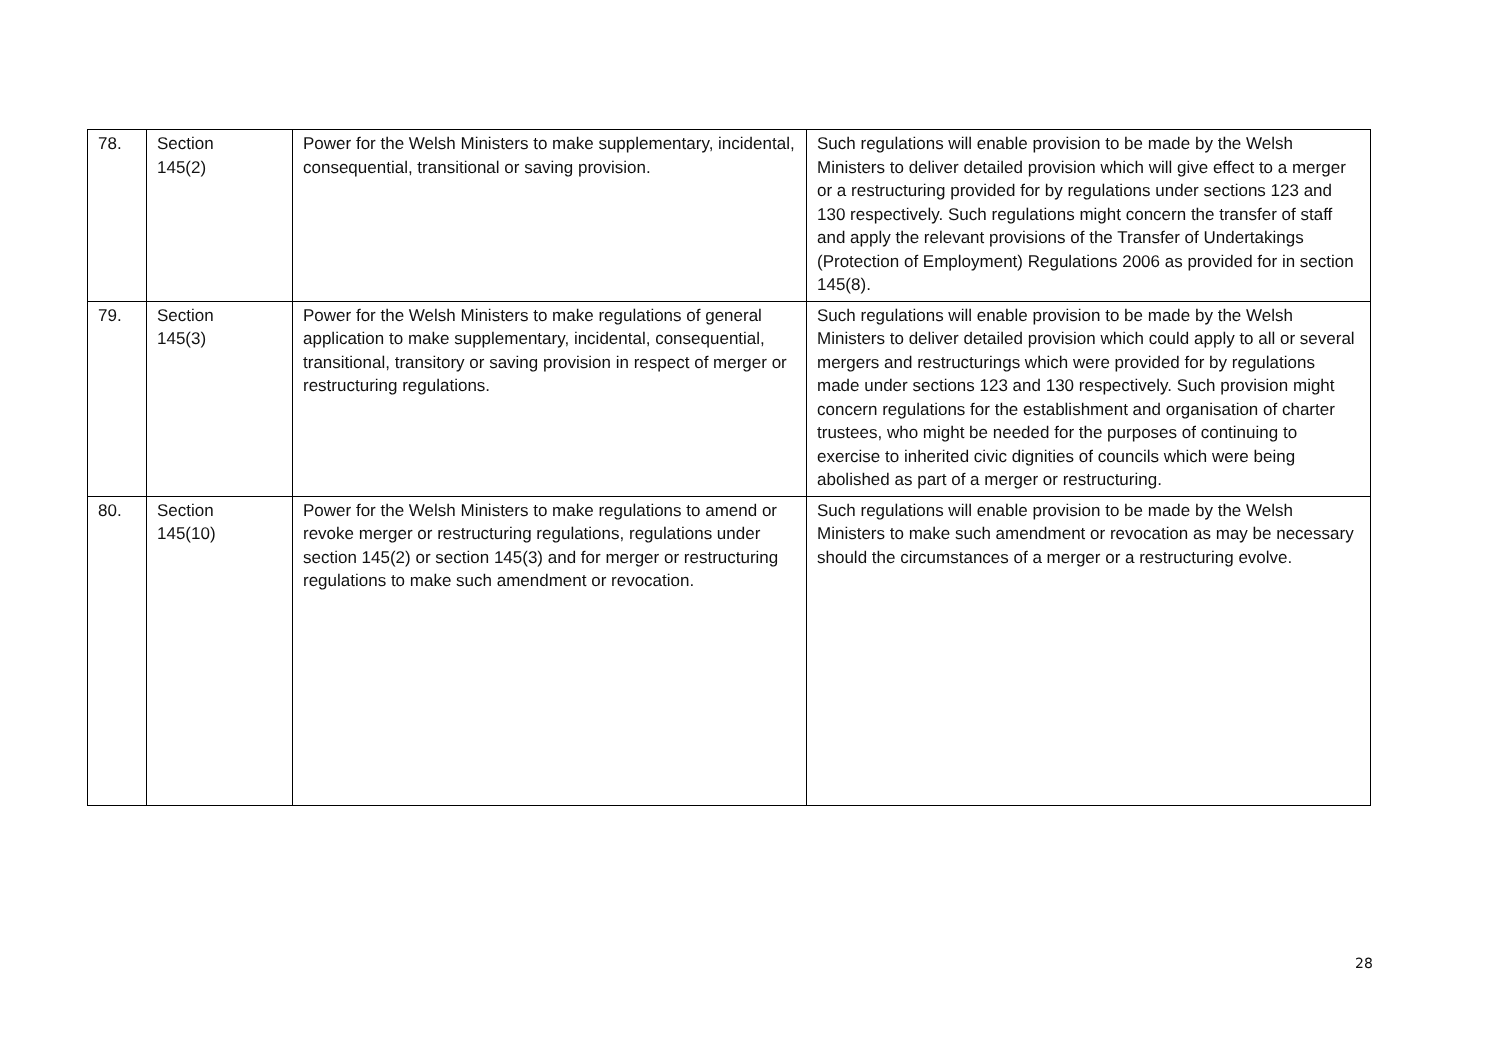| 78. | Section 145(2) | Power for the Welsh Ministers to make supplementary, incidental, consequential, transitional or saving provision. | Such regulations will enable provision to be made by the Welsh Ministers to deliver detailed provision which will give effect to a merger or a restructuring provided for by regulations under sections 123 and 130 respectively. Such regulations might concern the transfer of staff and apply the relevant provisions of the Transfer of Undertakings (Protection of Employment) Regulations 2006 as provided for in section 145(8). |
| 79. | Section 145(3) | Power for the Welsh Ministers to make regulations of general application to make supplementary, incidental, consequential, transitional, transitory or saving provision in respect of merger or restructuring regulations. | Such regulations will enable provision to be made by the Welsh Ministers to deliver detailed provision which could apply to all or several mergers and restructurings which were provided for by regulations made under sections 123 and 130 respectively. Such provision might concern regulations for the establishment and organisation of charter trustees, who might be needed for the purposes of continuing to exercise to inherited civic dignities of councils which were being abolished as part of a merger or restructuring. |
| 80. | Section 145(10) | Power for the Welsh Ministers to make regulations to amend or revoke merger or restructuring regulations, regulations under section 145(2) or section 145(3) and for merger or restructuring regulations to make such amendment or revocation. | Such regulations will enable provision to be made by the Welsh Ministers to make such amendment or revocation as may be necessary should the circumstances of a merger or a restructuring evolve. |
28